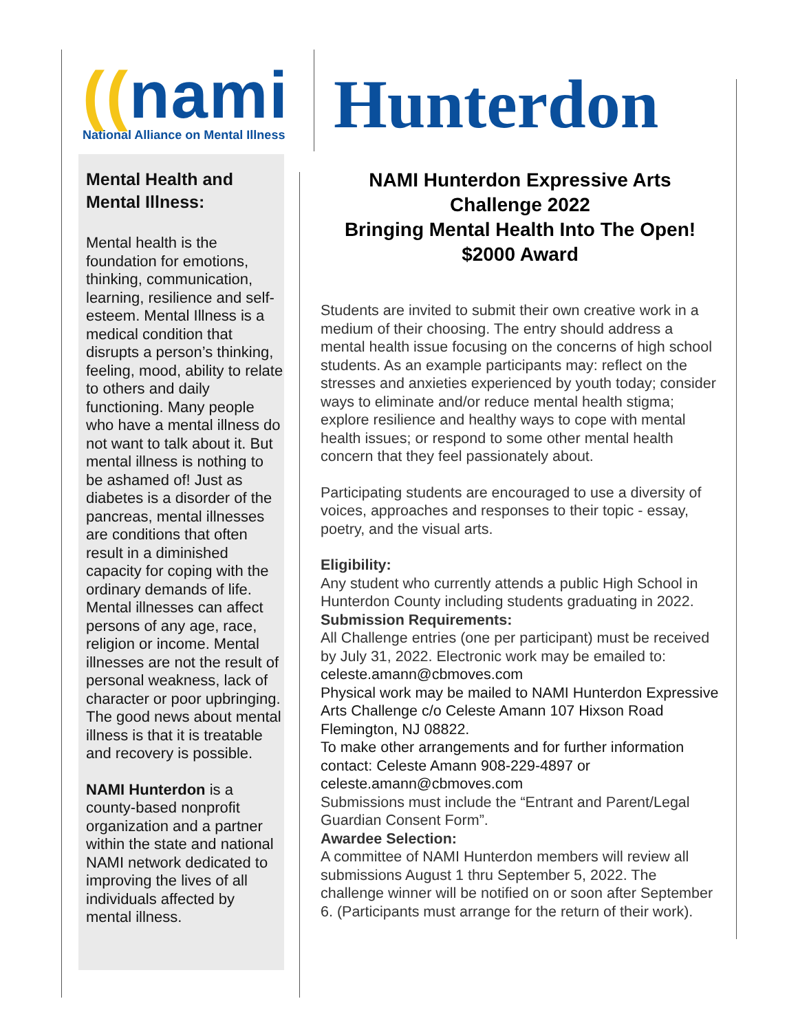((nami
National Alliance on Mental Illness
Hunterdon
Mental Health and Mental Illness:
Mental health is the foundation for emotions, thinking, communication, learning, resilience and self-esteem. Mental Illness is a medical condition that disrupts a person’s thinking, feeling, mood, ability to relate to others and daily functioning. Many people who have a mental illness do not want to talk about it. But mental illness is nothing to be ashamed of! Just as diabetes is a disorder of the pancreas, mental illnesses are conditions that often result in a diminished capacity for coping with the ordinary demands of life. Mental illnesses can affect persons of any age, race, religion or income. Mental illnesses are not the result of personal weakness, lack of character or poor upbringing. The good news about mental illness is that it is treatable and recovery is possible.
NAMI Hunterdon is a county-based nonprofit organization and a partner within the state and national NAMI network dedicated to improving the lives of all individuals affected by mental illness.
NAMI Hunterdon Expressive Arts Challenge 2022
Bringing Mental Health Into The Open!
$2000 Award
Students are invited to submit their own creative work in a medium of their choosing. The entry should address a mental health issue focusing on the concerns of high school students. As an example participants may: reflect on the stresses and anxieties experienced by youth today; consider ways to eliminate and/or reduce mental health stigma; explore resilience and healthy ways to cope with mental health issues; or respond to some other mental health concern that they feel passionately about.
Participating students are encouraged to use a diversity of voices, approaches and responses to their topic - essay, poetry, and the visual arts.
Eligibility:
Any student who currently attends a public High School in Hunterdon County including students graduating in 2022.
Submission Requirements:
All Challenge entries (one per participant) must be received by July 31, 2022. Electronic work may be emailed to: celeste.amann@cbmoves.com
Physical work may be mailed to NAMI Hunterdon Expressive Arts Challenge c/o Celeste Amann 107 Hixson Road Flemington, NJ 08822.
To make other arrangements and for further information contact: Celeste Amann 908-229-4897 or
celeste.amann@cbmoves.com
Submissions must include the “Entrant and Parent/Legal Guardian Consent Form”.
Awardee Selection:
A committee of NAMI Hunterdon members will review all submissions August 1 thru September 5, 2022. The challenge winner will be notified on or soon after September 6. (Participants must arrange for the return of their work).